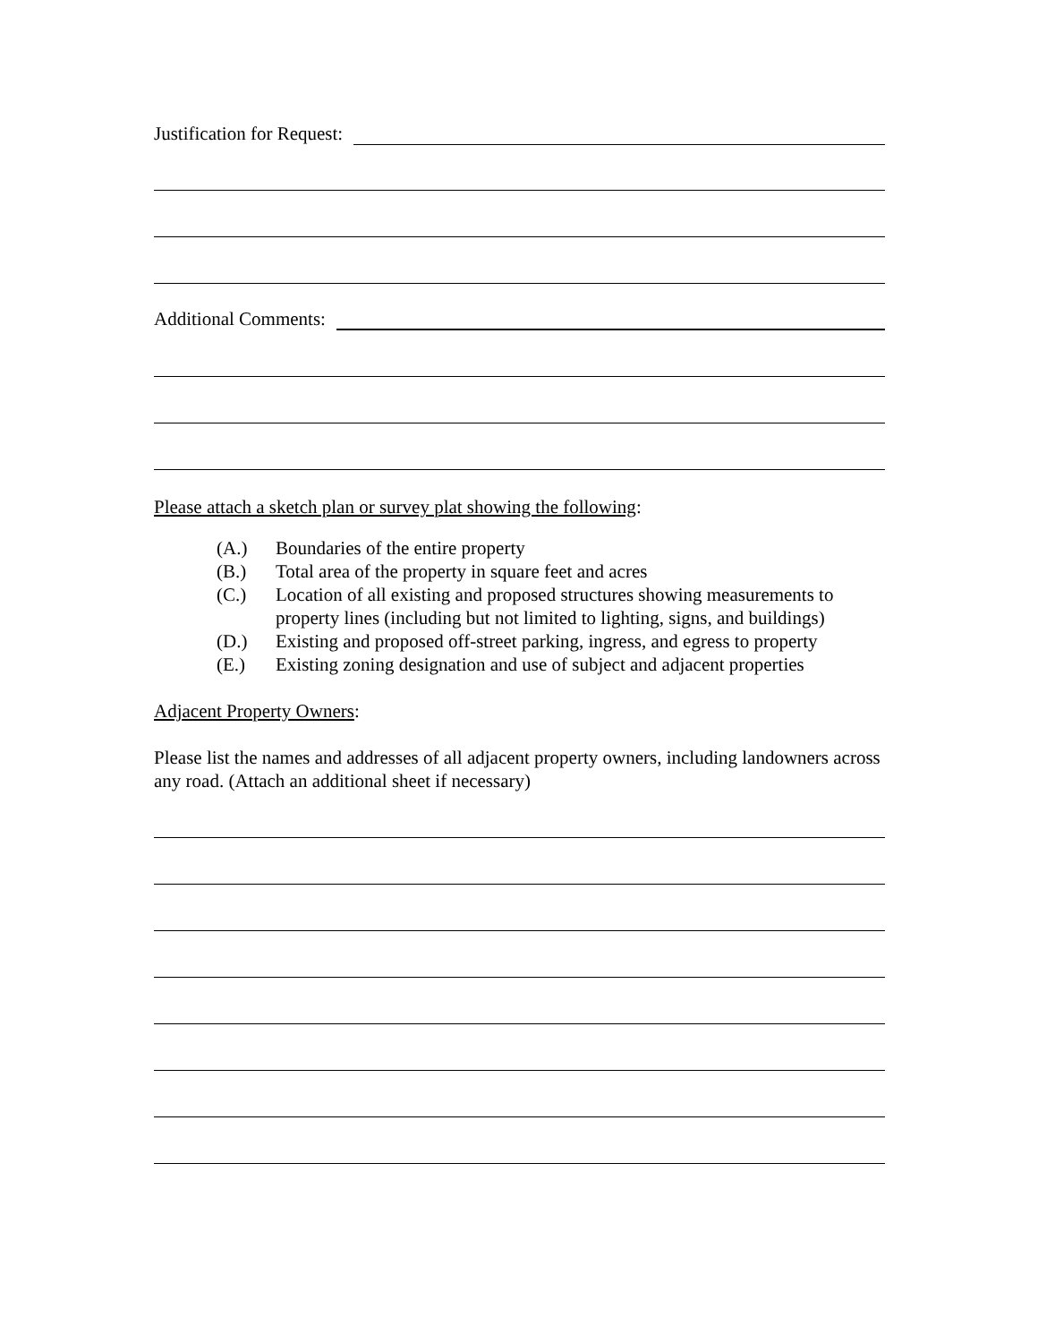Justification for Request:
Additional Comments:
Please attach a sketch plan or survey plat showing the following:
(A.) Boundaries of the entire property
(B.) Total area of the property in square feet and acres
(C.) Location of all existing and proposed structures showing measurements to property lines (including but not limited to lighting, signs, and buildings)
(D.) Existing and proposed off-street parking, ingress, and egress to property
(E.) Existing zoning designation and use of subject and adjacent properties
Adjacent Property Owners:
Please list the names and addresses of all adjacent property owners, including landowners across any road. (Attach an additional sheet if necessary)